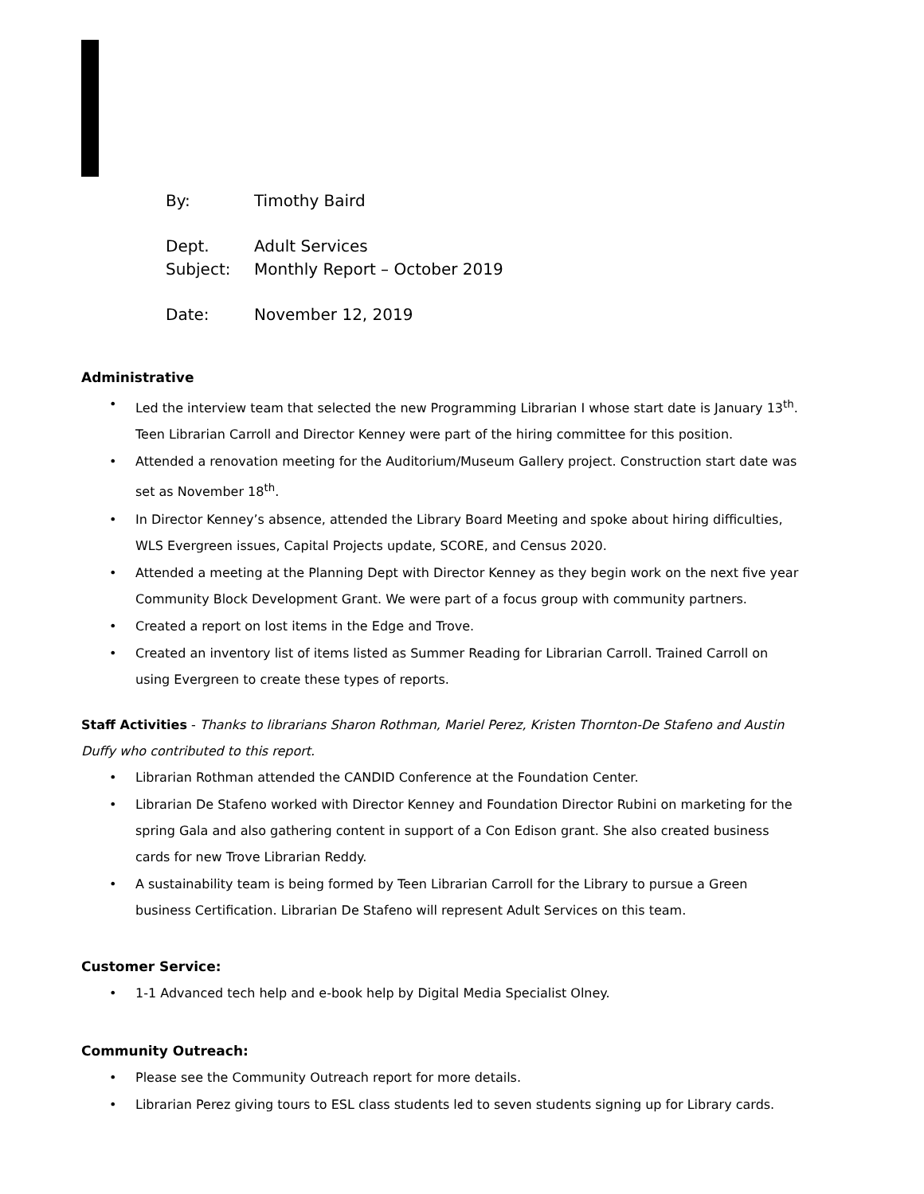By: Timothy Baird
Dept. Adult Services
Subject: Monthly Report – October 2019
Date: November 12, 2019
Administrative
• Led the interview team that selected the new Programming Librarian I whose start date is January 13<sup>th</sup>. Teen Librarian Carroll and Director Kenney were part of the hiring committee for this position.
• Attended a renovation meeting for the Auditorium/Museum Gallery project. Construction start date was set as November 18<sup>th</sup>.
• In Director Kenney’s absence, attended the Library Board Meeting and spoke about hiring difficulties, WLS Evergreen issues, Capital Projects update, SCORE, and Census 2020.
• Attended a meeting at the Planning Dept with Director Kenney as they begin work on the next five year Community Block Development Grant. We were part of a focus group with community partners.
• Created a report on lost items in the Edge and Trove.
• Created an inventory list of items listed as Summer Reading for Librarian Carroll. Trained Carroll on using Evergreen to create these types of reports.
Staff Activities - Thanks to librarians Sharon Rothman, Mariel Perez, Kristen Thornton-De Stafeno and Austin Duffy who contributed to this report.
• Librarian Rothman attended the CANDID Conference at the Foundation Center.
• Librarian De Stafeno worked with Director Kenney and Foundation Director Rubini on marketing for the spring Gala and also gathering content in support of a Con Edison grant. She also created business cards for new Trove Librarian Reddy.
• A sustainability team is being formed by Teen Librarian Carroll for the Library to pursue a Green business Certification. Librarian De Stafeno will represent Adult Services on this team.
Customer Service:
• 1-1 Advanced tech help and e-book help by Digital Media Specialist Olney.
Community Outreach:
• Please see the Community Outreach report for more details.
• Librarian Perez giving tours to ESL class students led to seven students signing up for Library cards.